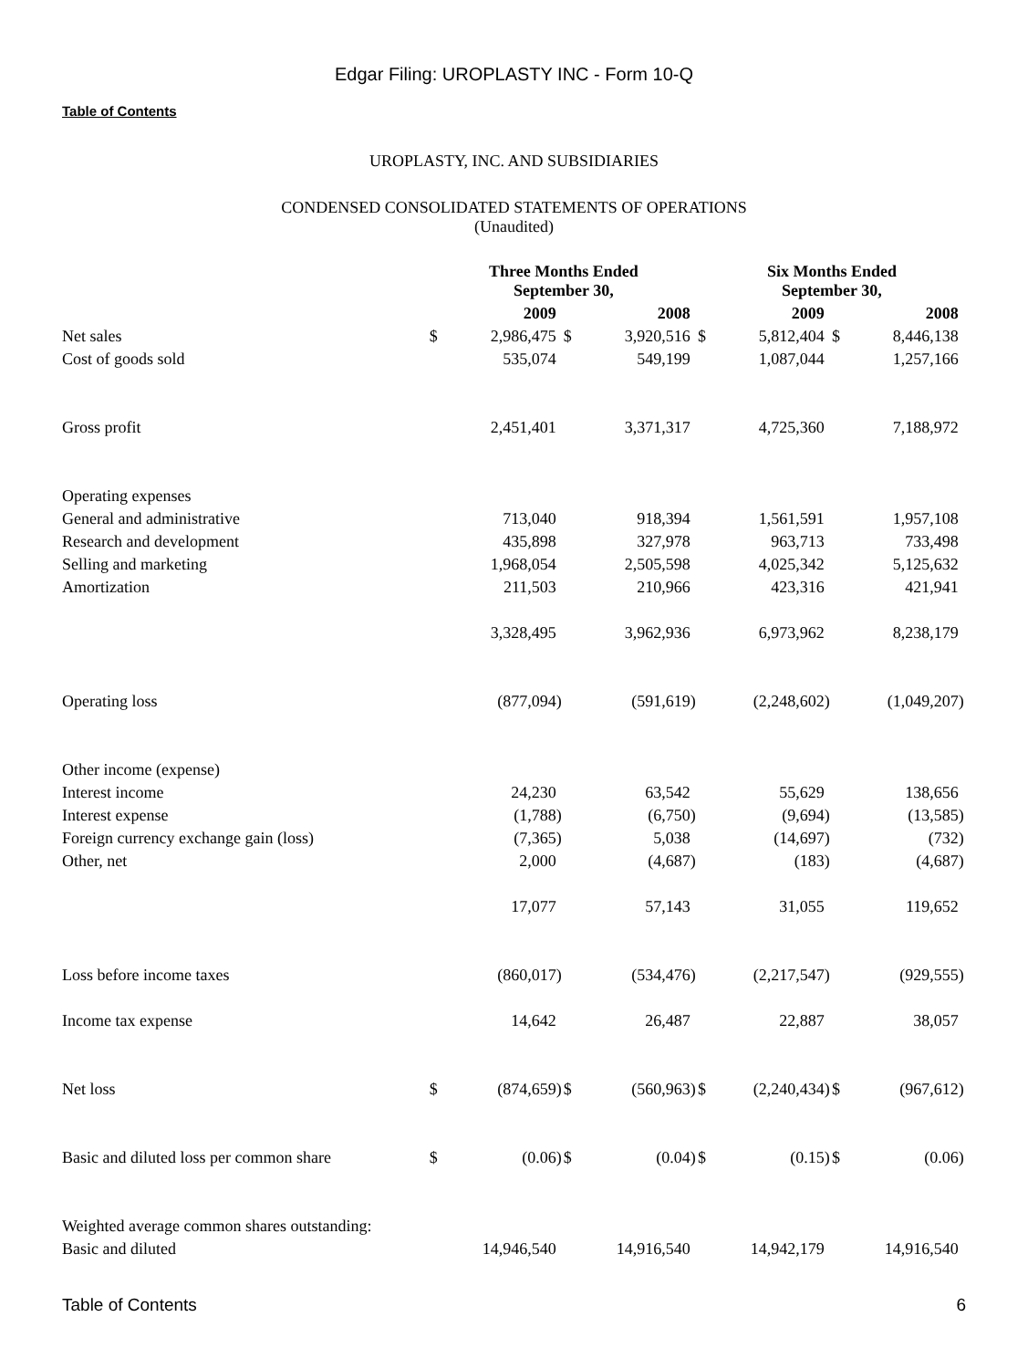Edgar Filing: UROPLASTY INC - Form 10-Q
Table of Contents
UROPLASTY, INC. AND SUBSIDIARIES
CONDENSED CONSOLIDATED STATEMENTS OF OPERATIONS
(Unaudited)
| | Three Months Ended September 30, | | | | | | Six Months Ended September 30, | | | | | |
| --- | --- | --- | --- | --- | --- | --- | --- | --- | --- | --- | --- | --- |
| | | 2009 | | | 2008 | | | 2009 | | | 2008 | |
| Net sales | $ | 2,986,475 | | $ | 3,920,516 | | $ | 5,812,404 | | $ | 8,446,138 | |
| Cost of goods sold | | 535,074 | | | 549,199 | | | 1,087,044 | | | 1,257,166 | |
| Gross profit | | 2,451,401 | | | 3,371,317 | | | 4,725,360 | | | 7,188,972 | |
| Operating expenses | | | | | | | | | | | | |
| General and administrative | | 713,040 | | | 918,394 | | | 1,561,591 | | | 1,957,108 | |
| Research and development | | 435,898 | | | 327,978 | | | 963,713 | | | 733,498 | |
| Selling and marketing | | 1,968,054 | | | 2,505,598 | | | 4,025,342 | | | 5,125,632 | |
| Amortization | | 211,503 | | | 210,966 | | | 423,316 | | | 421,941 | |
| | | 3,328,495 | | | 3,962,936 | | | 6,973,962 | | | 8,238,179 | |
| Operating loss | | (877,094 | ) | | (591,619 | ) | | (2,248,602 | ) | | (1,049,207 | ) |
| Other income (expense) | | | | | | | | | | | | |
| Interest income | | 24,230 | | | 63,542 | | | 55,629 | | | 138,656 | |
| Interest expense | | (1,788 | ) | | (6,750 | ) | | (9,694 | ) | | (13,585 | ) |
| Foreign currency exchange gain (loss) | | (7,365 | ) | | 5,038 | | | (14,697 | ) | | (732 | ) |
| Other, net | | 2,000 | | | (4,687 | ) | | (183 | ) | | (4,687 | ) |
| | | 17,077 | | | 57,143 | | | 31,055 | | | 119,652 | |
| Loss before income taxes | | (860,017 | ) | | (534,476 | ) | | (2,217,547 | ) | | (929,555 | ) |
| Income tax expense | | 14,642 | | | 26,487 | | | 22,887 | | | 38,057 | |
| Net loss | $ | (874,659 | ) | $ | (560,963 | ) | $ | (2,240,434 | ) | $ | (967,612 | ) |
| Basic and diluted loss per common share | $ | (0.06 | ) | $ | (0.04 | ) | $ | (0.15 | ) | $ | (0.06 | ) |
| Weighted average common shares outstanding: | | | | | | | | | | | | |
| Basic and diluted | | 14,946,540 | | | 14,916,540 | | | 14,942,179 | | | 14,916,540 | |
Table of Contents 6